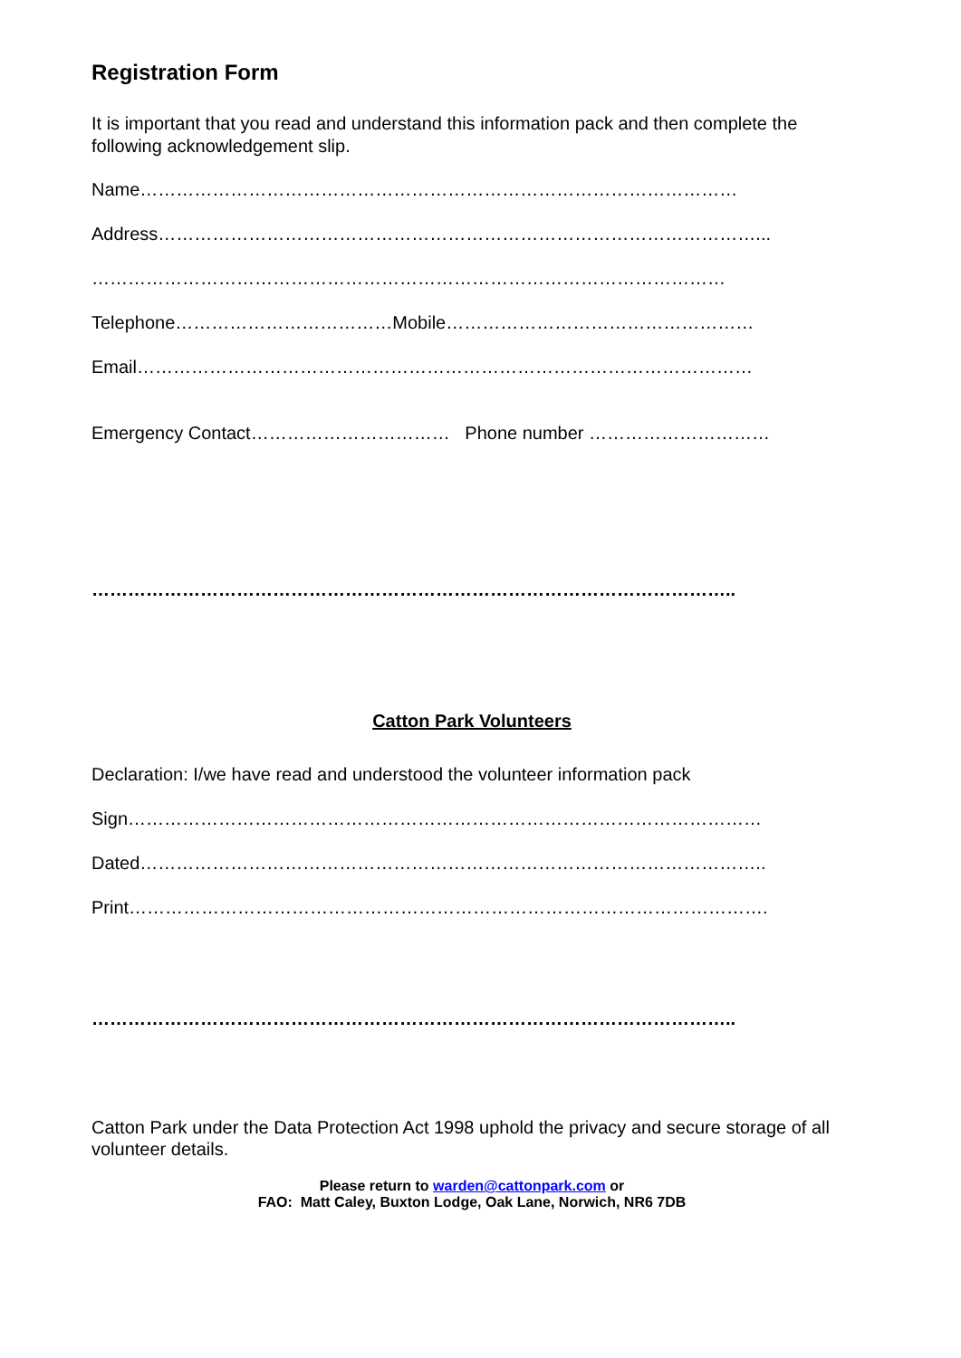Registration Form
It is important that you read and understand this information pack and then complete the following acknowledgement slip.
Name………………………………………………………………………………………
Address………………………………………………………………………………………...
……………………………………………………………………………………………
Telephone………………………………Mobile……………………………………………
Email…………………………………………………………………………………………
Emergency Contact…………………………… Phone number …………………………
……………………………………………………………………………………………..
Catton Park Volunteers
Declaration: I/we have read and understood the volunteer information pack
Sign……………………………………………………………………………………………
Dated…………………………………………………………………………………………..
Print…………………………………………………………………………………………….
……………………………………………………………………………………………..
Catton Park under the Data Protection Act 1998 uphold the privacy and secure storage of all volunteer details.
Please return to warden@cattonpark.com or
FAO: Matt Caley, Buxton Lodge, Oak Lane, Norwich, NR6 7DB